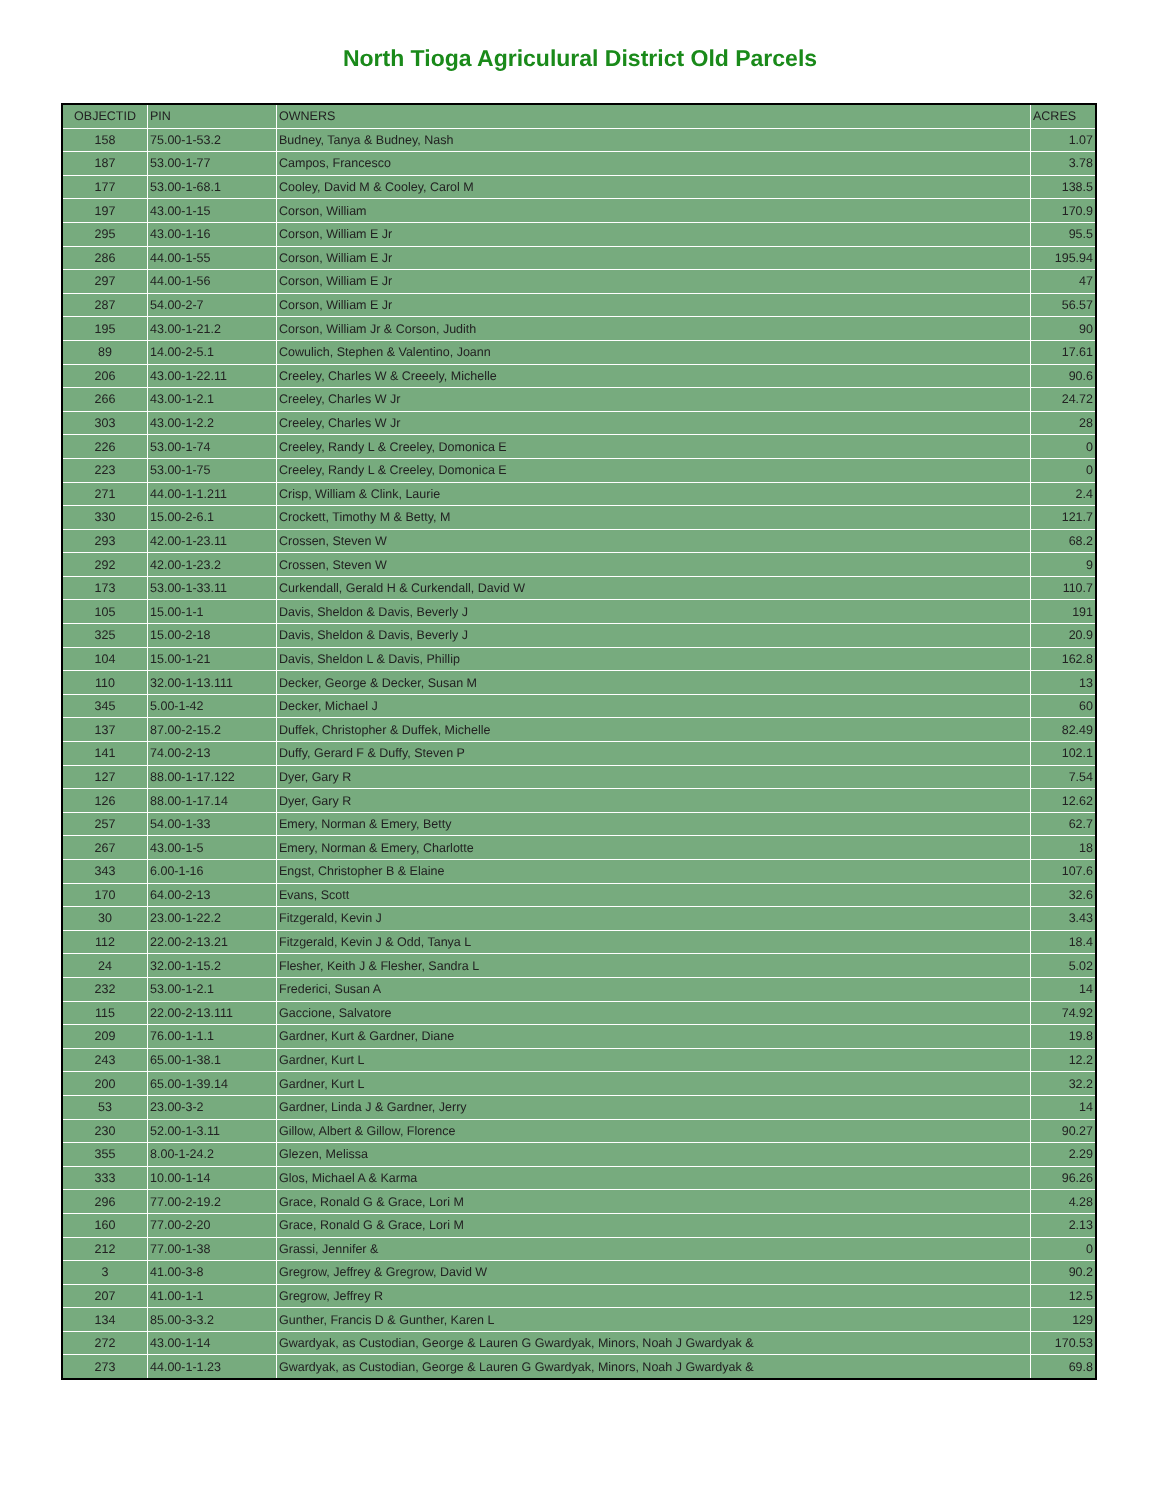North Tioga Agriculural District Old Parcels
| OBJECTID | PIN | OWNERS | ACRES |
| --- | --- | --- | --- |
| 158 | 75.00-1-53.2 | Budney, Tanya & Budney, Nash | 1.07 |
| 187 | 53.00-1-77 | Campos, Francesco | 3.78 |
| 177 | 53.00-1-68.1 | Cooley, David M & Cooley, Carol M | 138.5 |
| 197 | 43.00-1-15 | Corson, William | 170.9 |
| 295 | 43.00-1-16 | Corson, William E Jr | 95.5 |
| 286 | 44.00-1-55 | Corson, William E Jr | 195.94 |
| 297 | 44.00-1-56 | Corson, William E Jr | 47 |
| 287 | 54.00-2-7 | Corson, William E Jr | 56.57 |
| 195 | 43.00-1-21.2 | Corson, William Jr & Corson, Judith | 90 |
| 89 | 14.00-2-5.1 | Cowulich, Stephen & Valentino, Joann | 17.61 |
| 206 | 43.00-1-22.11 | Creeley, Charles W & Creeely, Michelle | 90.6 |
| 266 | 43.00-1-2.1 | Creeley, Charles W Jr | 24.72 |
| 303 | 43.00-1-2.2 | Creeley, Charles W Jr | 28 |
| 226 | 53.00-1-74 | Creeley, Randy L & Creeley, Domonica E | 0 |
| 223 | 53.00-1-75 | Creeley, Randy L & Creeley, Domonica E | 0 |
| 271 | 44.00-1-1.211 | Crisp, William & Clink, Laurie | 2.4 |
| 330 | 15.00-2-6.1 | Crockett, Timothy M & Betty, M | 121.7 |
| 293 | 42.00-1-23.11 | Crossen, Steven W | 68.2 |
| 292 | 42.00-1-23.2 | Crossen, Steven W | 9 |
| 173 | 53.00-1-33.11 | Curkendall, Gerald H & Curkendall, David W | 110.7 |
| 105 | 15.00-1-1 | Davis, Sheldon & Davis, Beverly J | 191 |
| 325 | 15.00-2-18 | Davis, Sheldon & Davis, Beverly J | 20.9 |
| 104 | 15.00-1-21 | Davis, Sheldon L & Davis, Phillip | 162.8 |
| 110 | 32.00-1-13.111 | Decker, George & Decker, Susan M | 13 |
| 345 | 5.00-1-42 | Decker, Michael J | 60 |
| 137 | 87.00-2-15.2 | Duffek, Christopher & Duffek, Michelle | 82.49 |
| 141 | 74.00-2-13 | Duffy, Gerard F & Duffy, Steven P | 102.1 |
| 127 | 88.00-1-17.122 | Dyer, Gary R | 7.54 |
| 126 | 88.00-1-17.14 | Dyer, Gary R | 12.62 |
| 257 | 54.00-1-33 | Emery, Norman & Emery, Betty | 62.7 |
| 267 | 43.00-1-5 | Emery, Norman & Emery, Charlotte | 18 |
| 343 | 6.00-1-16 | Engst, Christopher B & Elaine | 107.6 |
| 170 | 64.00-2-13 | Evans, Scott | 32.6 |
| 30 | 23.00-1-22.2 | Fitzgerald, Kevin J | 3.43 |
| 112 | 22.00-2-13.21 | Fitzgerald, Kevin J & Odd, Tanya L | 18.4 |
| 24 | 32.00-1-15.2 | Flesher, Keith J & Flesher, Sandra L | 5.02 |
| 232 | 53.00-1-2.1 | Frederici, Susan A | 14 |
| 115 | 22.00-2-13.111 | Gaccione, Salvatore | 74.92 |
| 209 | 76.00-1-1.1 | Gardner, Kurt & Gardner, Diane | 19.8 |
| 243 | 65.00-1-38.1 | Gardner, Kurt L | 12.2 |
| 200 | 65.00-1-39.14 | Gardner, Kurt L | 32.2 |
| 53 | 23.00-3-2 | Gardner, Linda J & Gardner, Jerry | 14 |
| 230 | 52.00-1-3.11 | Gillow, Albert & Gillow, Florence | 90.27 |
| 355 | 8.00-1-24.2 | Glezen, Melissa | 2.29 |
| 333 | 10.00-1-14 | Glos, Michael A & Karma | 96.26 |
| 296 | 77.00-2-19.2 | Grace, Ronald G & Grace, Lori M | 4.28 |
| 160 | 77.00-2-20 | Grace, Ronald G & Grace, Lori M | 2.13 |
| 212 | 77.00-1-38 | Grassi, Jennifer & | 0 |
| 3 | 41.00-3-8 | Gregrow, Jeffrey & Gregrow, David W | 90.2 |
| 207 | 41.00-1-1 | Gregrow, Jeffrey R | 12.5 |
| 134 | 85.00-3-3.2 | Gunther, Francis D & Gunther, Karen L | 129 |
| 272 | 43.00-1-14 | Gwardyak, as Custodian, George & Lauren G Gwardyak, Minors, Noah J Gwardyak & | 170.53 |
| 273 | 44.00-1-1.23 | Gwardyak, as Custodian, George & Lauren G Gwardyak, Minors, Noah J Gwardyak & | 69.8 |